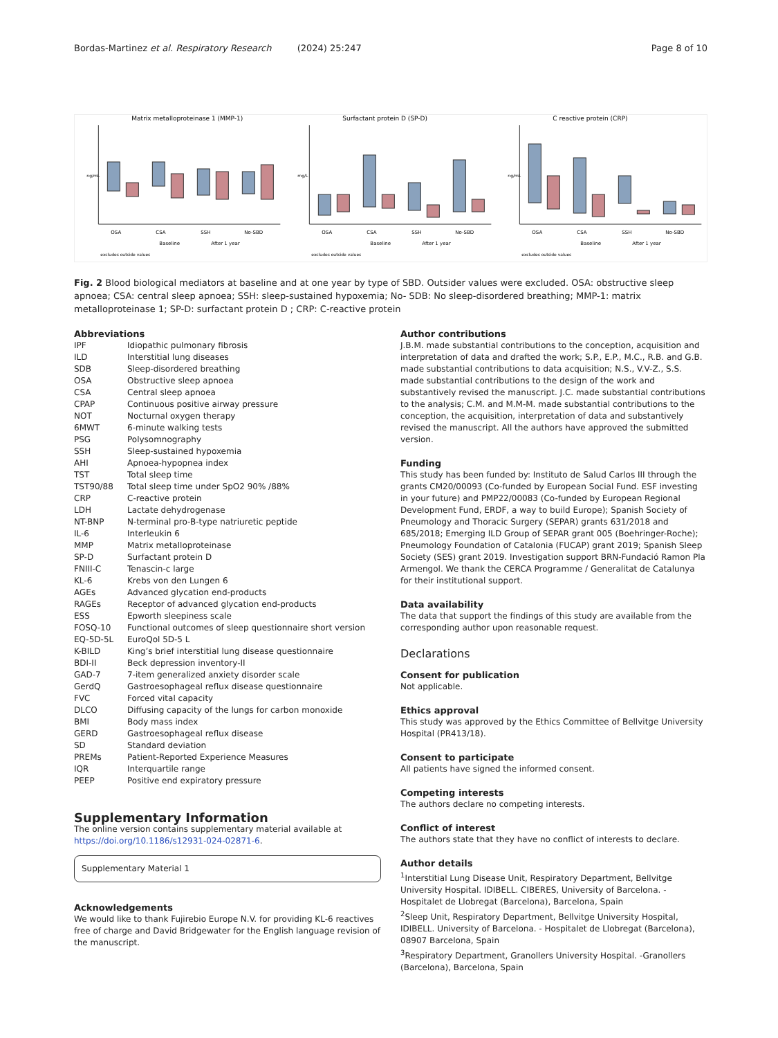Bordas-Martinez et al. Respiratory Research (2024) 25:247 Page 8 of 10
Matrix metalloproteinase 1 (MMP-1)
ng/mL
OSA
CSA
SSH
No-SBD
Baseline
After 1 year
excludes outside values
Surfactant protein D (SP-D)
mg/L
OSA
CSA
SSH
No-SBD
Baseline
After 1 year
excludes outside values
C reactive protein (CRP)
ng/mL
OSA
CSA
SSH
No-SBD
Baseline
After 1 year
excludes outside values
Fig. 2 Blood biological mediators at baseline and at one year by type of SBD. Outsider values were excluded. OSA: obstructive sleep apnoea; CSA: central sleep apnoea; SSH: sleep-sustained hypoxemia; No- SDB: No sleep-disordered breathing; MMP-1: matrix metalloproteinase 1; SP-D: surfactant protein D ; CRP: C-reactive protein
Abbreviations
| IPF | Idiopathic pulmonary fibrosis |
| ILD | Interstitial lung diseases |
| SDB | Sleep-disordered breathing |
| OSA | Obstructive sleep apnoea |
| CSA | Central sleep apnoea |
| CPAP | Continuous positive airway pressure |
| NOT | Nocturnal oxygen therapy |
| 6MWT | 6-minute walking tests |
| PSG | Polysomnography |
| SSH | Sleep-sustained hypoxemia |
| AHI | Apnoea-hypopnea index |
| TST | Total sleep time |
| TST90/88 | Total sleep time under SpO2 90% /88% |
| CRP | C-reactive protein |
| LDH | Lactate dehydrogenase |
| NT-BNP | N-terminal pro-B-type natriuretic peptide |
| IL-6 | Interleukin 6 |
| MMP | Matrix metalloproteinase |
| SP-D | Surfactant protein D |
| FNIII-C | Tenascin-c large |
| KL-6 | Krebs von den Lungen 6 |
| AGEs | Advanced glycation end-products |
| RAGEs | Receptor of advanced glycation end-products |
| ESS | Epworth sleepiness scale |
| FOSQ-10 | Functional outcomes of sleep questionnaire short version |
| EQ-5D-5L | EuroQol 5D-5 L |
| K-BILD | King’s brief interstitial lung disease questionnaire |
| BDI-II | Beck depression inventory-II |
| GAD-7 | 7-item generalized anxiety disorder scale |
| GerdQ | Gastroesophageal reflux disease questionnaire |
| FVC | Forced vital capacity |
| DLCO | Diffusing capacity of the lungs for carbon monoxide |
| BMI | Body mass index |
| GERD | Gastroesophageal reflux disease |
| SD | Standard deviation |
| PREMs | Patient-Reported Experience Measures |
| IQR | Interquartile range |
| PEEP | Positive end expiratory pressure |
Supplementary Information
The online version contains supplementary material available at https://doi.org/10.1186/s12931-024-02871-6.
Supplementary Material 1
Acknowledgements
We would like to thank Fujirebio Europe N.V. for providing KL-6 reactives free of charge and David Bridgewater for the English language revision of the manuscript.
Author contributions
J.B.M. made substantial contributions to the conception, acquisition and interpretation of data and drafted the work; S.P., E.P., M.C., R.B. and G.B. made substantial contributions to data acquisition; N.S., V.V-Z., S.S. made substantial contributions to the design of the work and substantively revised the manuscript. J.C. made substantial contributions to the analysis; C.M. and M.M-M. made substantial contributions to the conception, the acquisition, interpretation of data and substantively revised the manuscript. All the authors have approved the submitted version.
Funding
This study has been funded by: Instituto de Salud Carlos III through the grants CM20/00093 (Co-funded by European Social Fund. ESF investing in your future) and PMP22/00083 (Co-funded by European Regional Development Fund, ERDF, a way to build Europe); Spanish Society of Pneumology and Thoracic Surgery (SEPAR) grants 631/2018 and 685/2018; Emerging ILD Group of SEPAR grant 005 (Boehringer-Roche); Pneumology Foundation of Catalonia (FUCAP) grant 2019; Spanish Sleep Society (SES) grant 2019. Investigation support BRN-Fundació Ramon Pla Armengol. We thank the CERCA Programme / Generalitat de Catalunya for their institutional support.
Data availability
The data that support the findings of this study are available from the corresponding author upon reasonable request.
Declarations
Consent for publication
Not applicable.
Ethics approval
This study was approved by the Ethics Committee of Bellvitge University Hospital (PR413/18).
Consent to participate
All patients have signed the informed consent.
Competing interests
The authors declare no competing interests.
Conflict of interest
The authors state that they have no conflict of interests to declare.
Author details
<sup>1</sup> Interstitial Lung Disease Unit, Respiratory Department, Bellvitge University Hospital. IDIBELL. CIBERES, University of Barcelona. -Hospitalet de Llobregat (Barcelona), Barcelona, Spain
<sup>2</sup> Sleep Unit, Respiratory Department, Bellvitge University Hospital, IDIBELL. University of Barcelona. - Hospitalet de Llobregat (Barcelona), 08907 Barcelona, Spain
<sup>3</sup> Respiratory Department, Granollers University Hospital. -Granollers (Barcelona), Barcelona, Spain